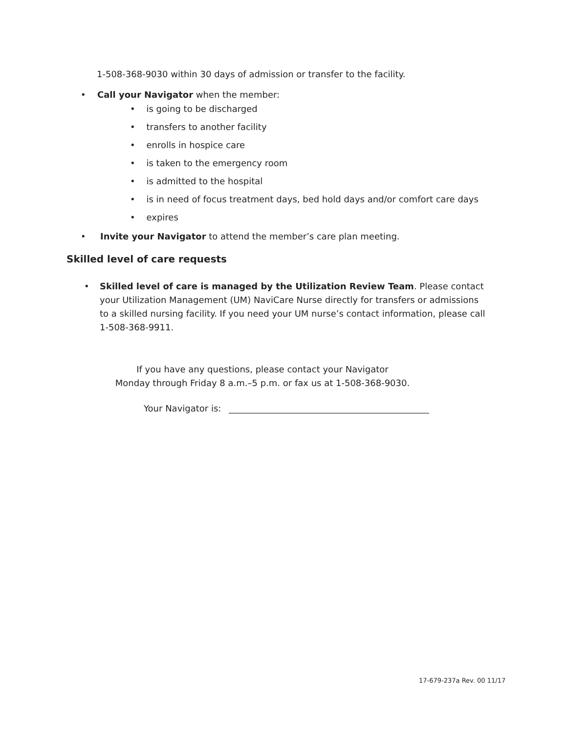1-508-368-9030 within 30 days of admission or transfer to the facility.
• Call your Navigator when the member:
• is going to be discharged
• transfers to another facility
• enrolls in hospice care
• is taken to the emergency room
• is admitted to the hospital
• is in need of focus treatment days, bed hold days and/or comfort care days
• expires
• Invite your Navigator to attend the member’s care plan meeting.
Skilled level of care requests
• Skilled level of care is managed by the Utilization Review Team. Please contact your Utilization Management (UM) NaviCare Nurse directly for transfers or admissions to a skilled nursing facility. If you need your UM nurse’s contact information, please call 1-508-368-9911.
If you have any questions, please contact your Navigator
Monday through Friday 8 a.m.–5 p.m. or fax us at 1-508-368-9030.
Your Navigator is:
17-679-237a Rev. 00 11/17